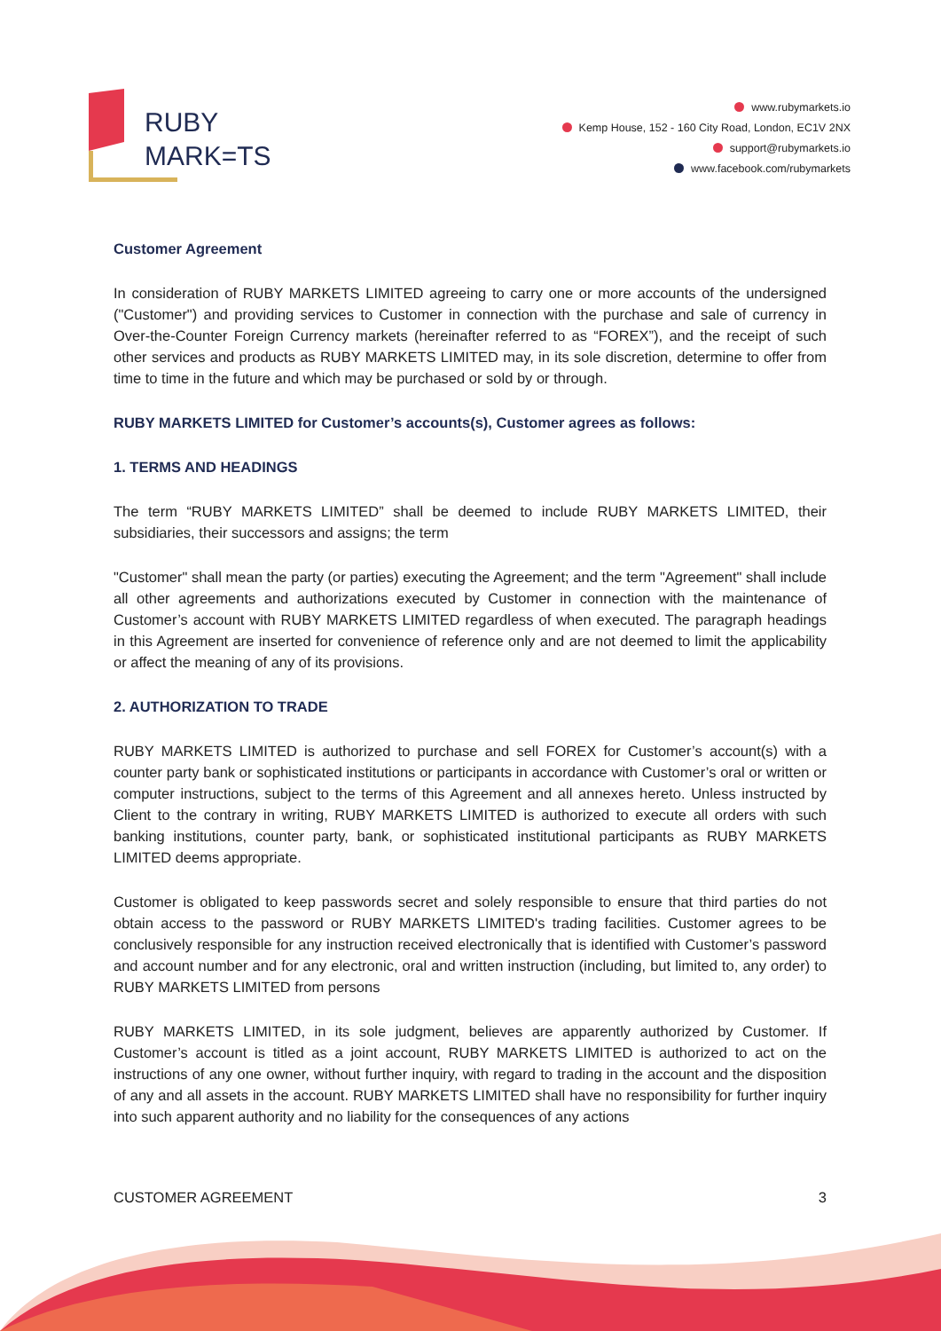RUBY
MARK=TS
www.rubymarkets.io
Kemp House, 152 - 160 City Road, London, EC1V 2NX
support@rubymarkets.io
www.facebook.com/rubymarkets
Customer Agreement
In consideration of RUBY MARKETS LIMITED agreeing to carry one or more accounts of the undersigned ("Customer") and providing services to Customer in connection with the purchase and sale of currency in Over-the-Counter Foreign Currency markets (hereinafter referred to as “FOREX”), and the receipt of such other services and products as RUBY MARKETS LIMITED may, in its sole discretion, determine to offer from time to time in the future and which may be purchased or sold by or through.
RUBY MARKETS LIMITED for Customer’s accounts(s), Customer agrees as follows:
1. TERMS AND HEADINGS
The term “RUBY MARKETS LIMITED” shall be deemed to include RUBY MARKETS LIMITED, their subsidiaries, their successors and assigns; the term
"Customer" shall mean the party (or parties) executing the Agreement; and the term "Agreement" shall include all other agreements and authorizations executed by Customer in connection with the maintenance of Customer’s account with RUBY MARKETS LIMITED regardless of when executed. The paragraph headings in this Agreement are inserted for convenience of reference only and are not deemed to limit the applicability or affect the meaning of any of its provisions.
2. AUTHORIZATION TO TRADE
RUBY MARKETS LIMITED is authorized to purchase and sell FOREX for Customer’s account(s) with a counter party bank or sophisticated institutions or participants in accordance with Customer’s oral or written or computer instructions, subject to the terms of this Agreement and all annexes hereto. Unless instructed by Client to the contrary in writing, RUBY MARKETS LIMITED is authorized to execute all orders with such banking institutions, counter party, bank, or sophisticated institutional participants as RUBY MARKETS LIMITED deems appropriate.
Customer is obligated to keep passwords secret and solely responsible to ensure that third parties do not obtain access to the password or RUBY MARKETS LIMITED's trading facilities. Customer agrees to be conclusively responsible for any instruction received electronically that is identified with Customer’s password and account number and for any electronic, oral and written instruction (including, but limited to, any order) to RUBY MARKETS LIMITED from persons
RUBY MARKETS LIMITED, in its sole judgment, believes are apparently authorized by Customer. If Customer’s account is titled as a joint account, RUBY MARKETS LIMITED is authorized to act on the instructions of any one owner, without further inquiry, with regard to trading in the account and the disposition of any and all assets in the account. RUBY MARKETS LIMITED shall have no responsibility for further inquiry into such apparent authority and no liability for the consequences of any actions
CUSTOMER AGREEMENT 3